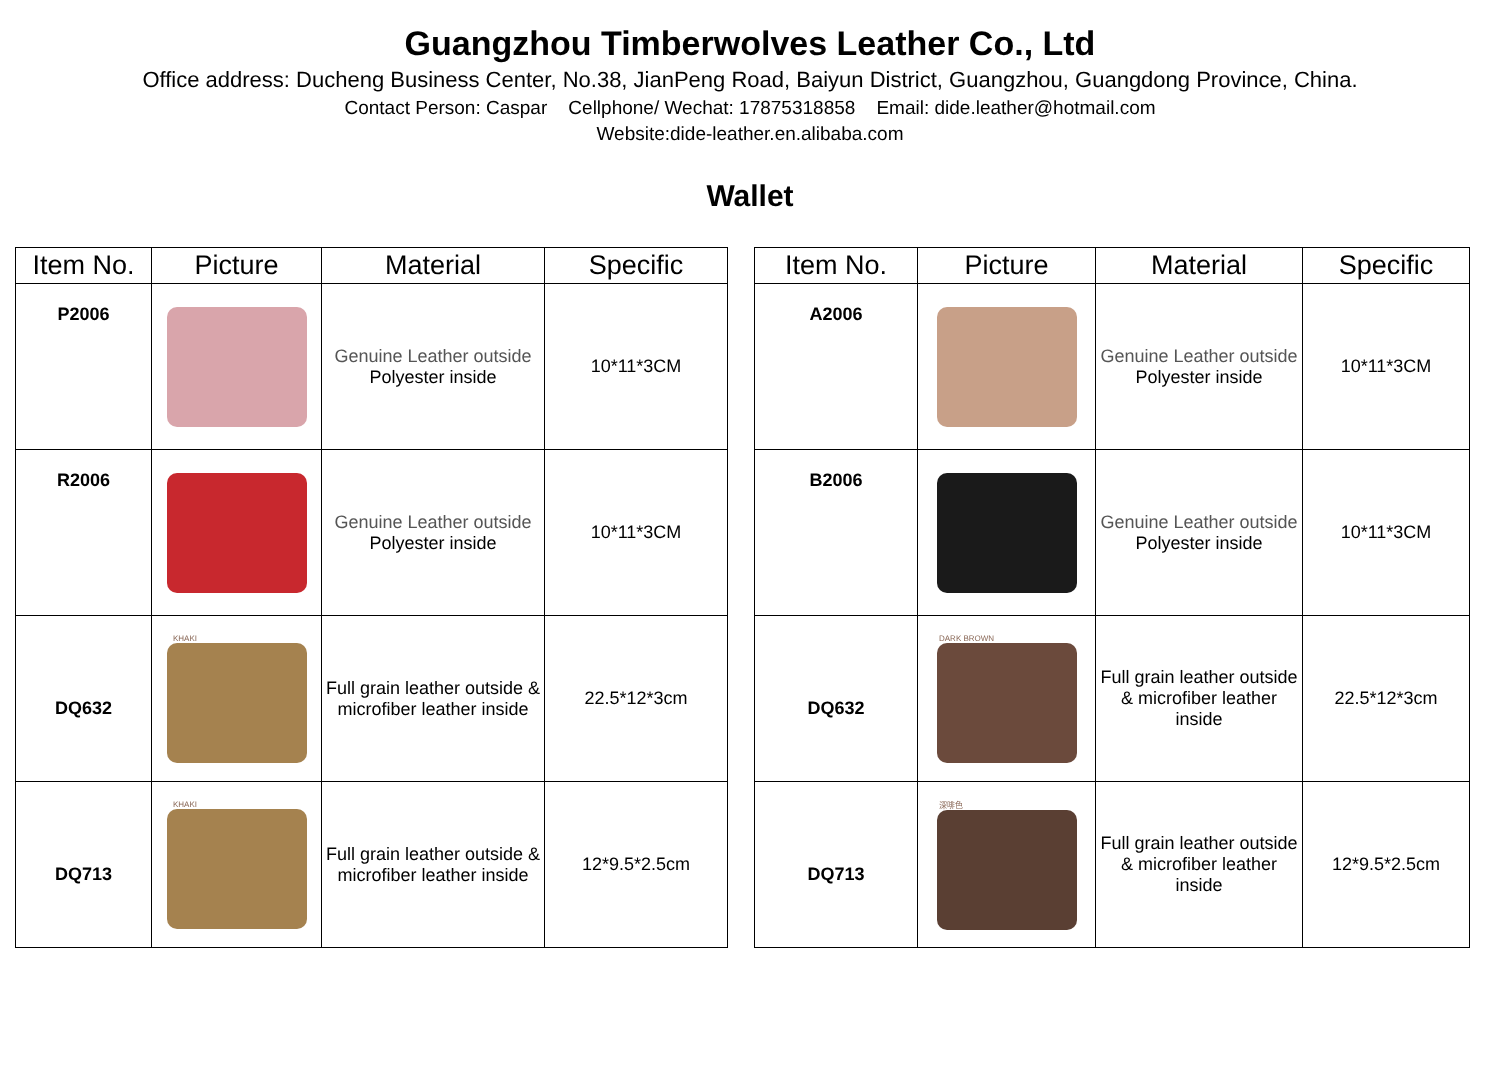Guangzhou Timberwolves Leather Co., Ltd
Office address: Ducheng Business Center, No.38, JianPeng Road, Baiyun District, Guangzhou, Guangdong Province, China.
Contact Person: Caspar Cellphone/ Wechat: 17875318858 Email: dide.leather@hotmail.com
Website:dide-leather.en.alibaba.com
Wallet
| Item No. | Picture | Material | Specific |
| --- | --- | --- | --- |
| P2006 | | Genuine Leather outside Polyester inside | 10*11*3CM |
| R2006 | | Genuine Leather outside Polyester inside | 10*11*3CM |
| DQ632 | KHAKI | Full grain leather outside & microfiber leather inside | 22.5*12*3cm |
| DQ713 | KHAKI | Full grain leather outside & microfiber leather inside | 12*9.5*2.5cm |
| Item No. | Picture | Material | Specific |
| --- | --- | --- | --- |
| A2006 | | Genuine Leather outside Polyester inside | 10*11*3CM |
| B2006 | | Genuine Leather outside Polyester inside | 10*11*3CM |
| DQ632 | DARK BROWN | Full grain leather outside & microfiber leather inside | 22.5*12*3cm |
| DQ713 | 深啡色 | Full grain leather outside & microfiber leather inside | 12*9.5*2.5cm |